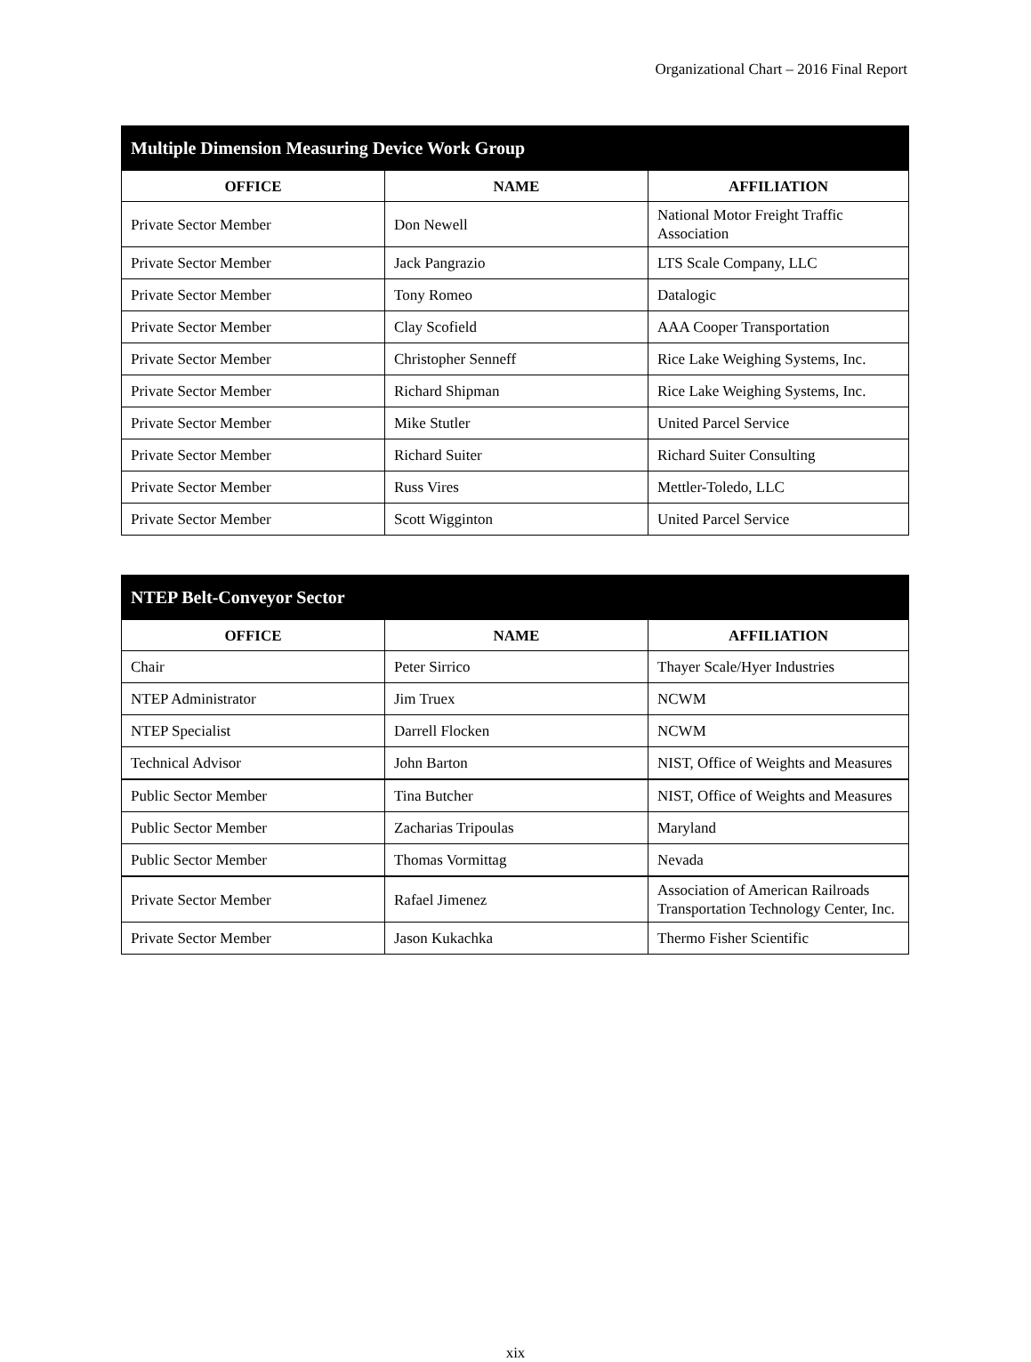Organizational Chart – 2016 Final Report
| Multiple Dimension Measuring Device Work Group | | |
| --- | --- | --- |
| OFFICE | NAME | AFFILIATION |
| Private Sector Member | Don Newell | National Motor Freight Traffic Association |
| Private Sector Member | Jack Pangrazio | LTS Scale Company, LLC |
| Private Sector Member | Tony Romeo | Datalogic |
| Private Sector Member | Clay Scofield | AAA Cooper Transportation |
| Private Sector Member | Christopher Senneff | Rice Lake Weighing Systems, Inc. |
| Private Sector Member | Richard Shipman | Rice Lake Weighing Systems, Inc. |
| Private Sector Member | Mike Stutler | United Parcel Service |
| Private Sector Member | Richard Suiter | Richard Suiter Consulting |
| Private Sector Member | Russ Vires | Mettler-Toledo, LLC |
| Private Sector Member | Scott Wigginton | United Parcel Service |
| NTEP Belt-Conveyor Sector | | |
| --- | --- | --- |
| OFFICE | NAME | AFFILIATION |
| Chair | Peter Sirrico | Thayer Scale/Hyer Industries |
| NTEP Administrator | Jim Truex | NCWM |
| NTEP Specialist | Darrell Flocken | NCWM |
| Technical Advisor | John Barton | NIST, Office of Weights and Measures |
| Public Sector Member | Tina Butcher | NIST, Office of Weights and Measures |
| Public Sector Member | Zacharias Tripoulas | Maryland |
| Public Sector Member | Thomas Vormittag | Nevada |
| Private Sector Member | Rafael Jimenez | Association of American Railroads Transportation Technology Center, Inc. |
| Private Sector Member | Jason Kukachka | Thermo Fisher Scientific |
xix